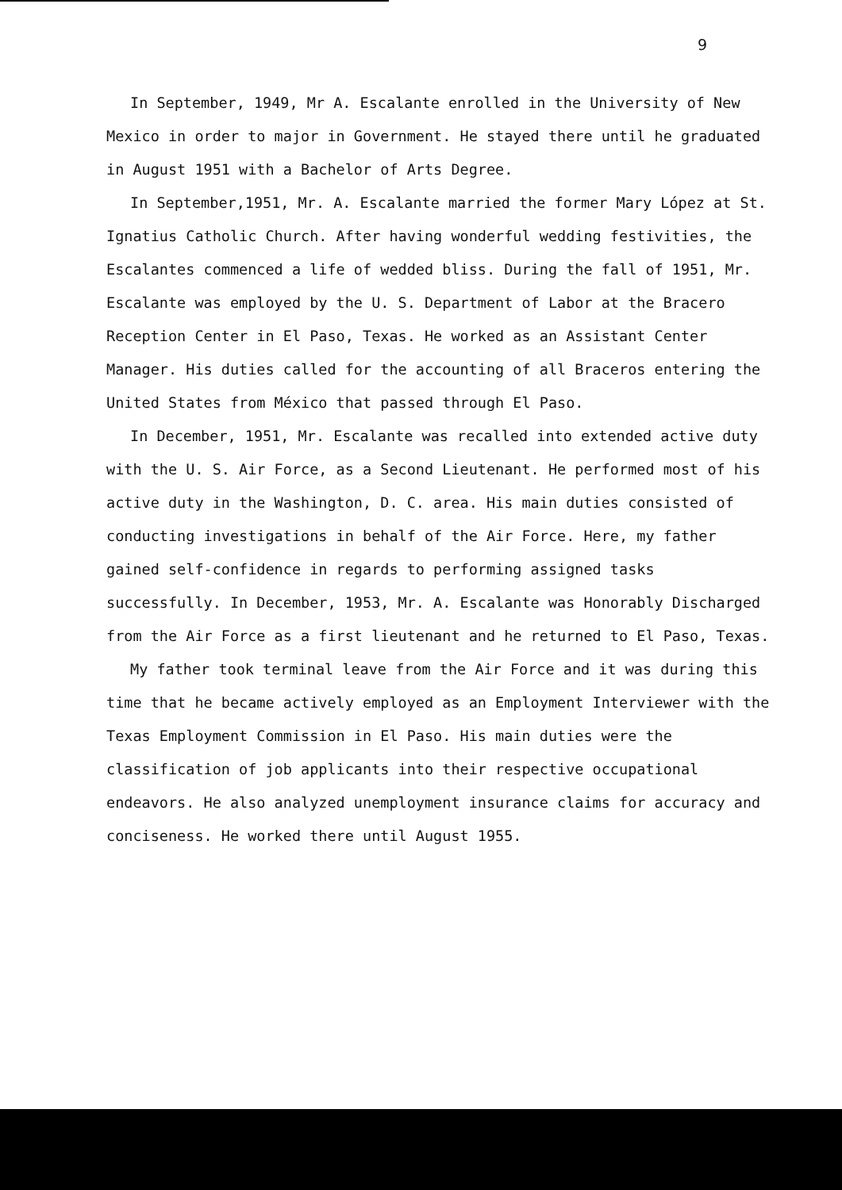9
In September, 1949, Mr A. Escalante enrolled in the University of New Mexico in order to major in Government. He stayed there until he graduated in August 1951 with a Bachelor of Arts Degree.
In September,1951, Mr. A. Escalante married the former Mary López at St. Ignatius Catholic Church. After having wonderful wedding festivities, the Escalantes commenced a life of wedded bliss. During the fall of 1951, Mr. Escalante was employed by the U. S. Department of Labor at the Bracero Reception Center in El Paso, Texas. He worked as an Assistant Center Manager. His duties called for the accounting of all Braceros entering the United States from México that passed through El Paso.
In December, 1951, Mr. Escalante was recalled into extended active duty with the U. S. Air Force, as a Second Lieutenant. He performed most of his active duty in the Washington, D. C. area. His main duties consisted of conducting investigations in behalf of the Air Force. Here, my father gained self-confidence in regards to performing assigned tasks successfully. In December, 1953, Mr. A. Escalante was Honorably Discharged from the Air Force as a first lieutenant and he returned to El Paso, Texas.
My father took terminal leave from the Air Force and it was during this time that he became actively employed as an Employment Interviewer with the Texas Employment Commission in El Paso. His main duties were the classification of job applicants into their respective occupational endeavors. He also analyzed unemployment insurance claims for accuracy and conciseness. He worked there until August 1955.